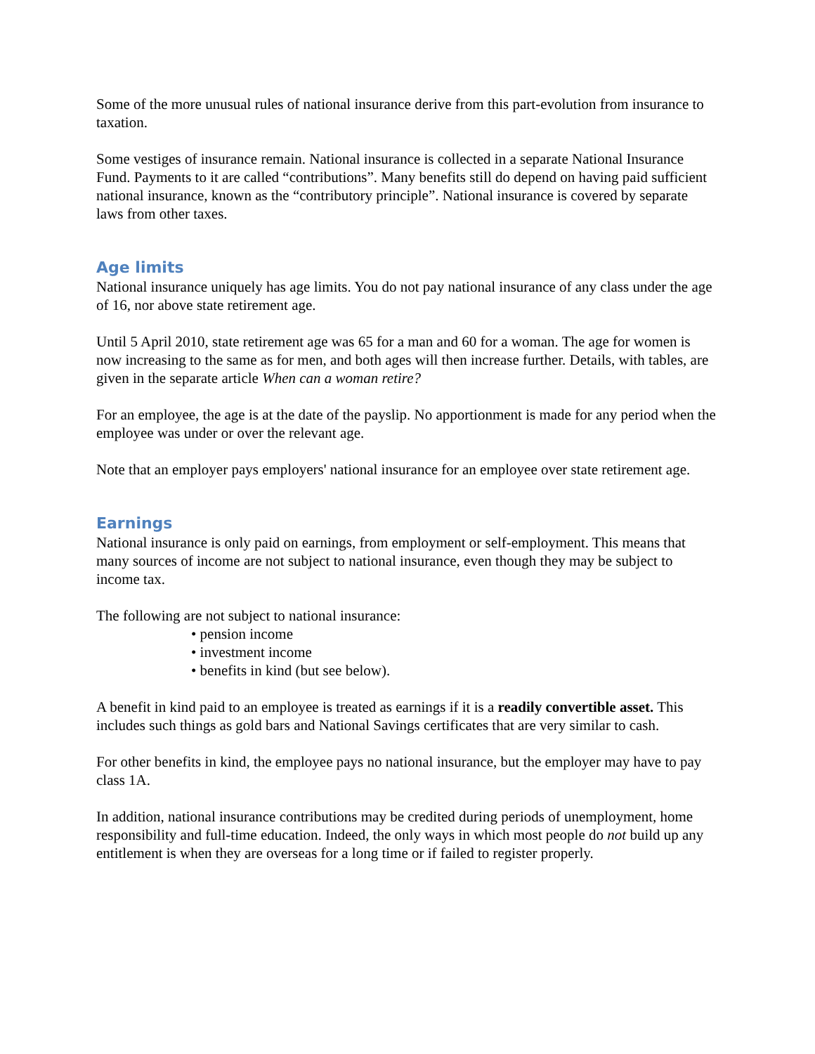Some of the more unusual rules of national insurance derive from this part-evolution from insurance to taxation.
Some vestiges of insurance remain. National insurance is collected in a separate National Insurance Fund. Payments to it are called “contributions”. Many benefits still do depend on having paid sufficient national insurance, known as the “contributory principle”. National insurance is covered by separate laws from other taxes.
Age limits
National insurance uniquely has age limits. You do not pay national insurance of any class under the age of 16, nor above state retirement age.
Until 5 April 2010, state retirement age was 65 for a man and 60 for a woman. The age for women is now increasing to the same as for men, and both ages will then increase further. Details, with tables, are given in the separate article When can a woman retire?
For an employee, the age is at the date of the payslip. No apportionment is made for any period when the employee was under or over the relevant age.
Note that an employer pays employers' national insurance for an employee over state retirement age.
Earnings
National insurance is only paid on earnings, from employment or self-employment. This means that many sources of income are not subject to national insurance, even though they may be subject to income tax.
The following are not subject to national insurance:
• pension income
• investment income
• benefits in kind (but see below).
A benefit in kind paid to an employee is treated as earnings if it is a readily convertible asset. This includes such things as gold bars and National Savings certificates that are very similar to cash.
For other benefits in kind, the employee pays no national insurance, but the employer may have to pay class 1A.
In addition, national insurance contributions may be credited during periods of unemployment, home responsibility and full-time education. Indeed, the only ways in which most people do not build up any entitlement is when they are overseas for a long time or if failed to register properly.